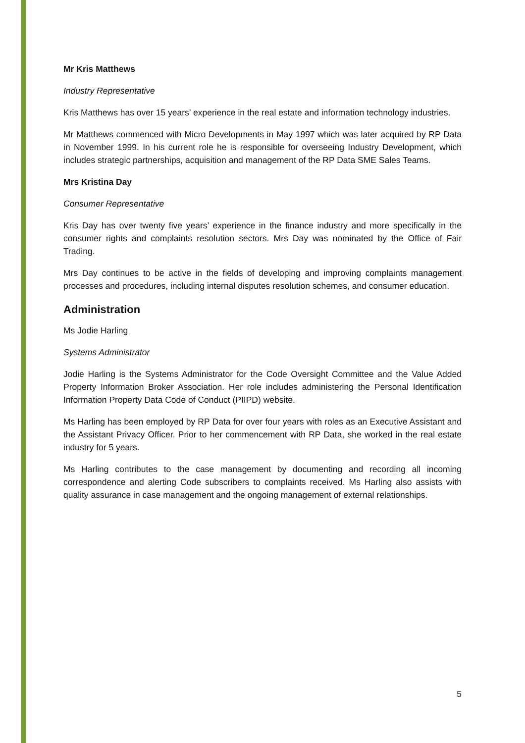Mr Kris Matthews
Industry Representative
Kris Matthews has over 15 years’ experience in the real estate and information technology industries.
Mr Matthews commenced with Micro Developments in May 1997 which was later acquired by RP Data in November 1999. In his current role he is responsible for overseeing Industry Development, which includes strategic partnerships, acquisition and management of the RP Data SME Sales Teams.
Mrs Kristina Day
Consumer Representative
Kris Day has over twenty five years’ experience in the finance industry and more specifically in the consumer rights and complaints resolution sectors. Mrs Day was nominated by the Office of Fair Trading.
Mrs Day continues to be active in the fields of developing and improving complaints management processes and procedures, including internal disputes resolution schemes, and consumer education.
Administration
Ms Jodie Harling
Systems Administrator
Jodie Harling is the Systems Administrator for the Code Oversight Committee and the Value Added Property Information Broker Association. Her role includes administering the Personal Identification Information Property Data Code of Conduct (PIIPD) website.
Ms Harling has been employed by RP Data for over four years with roles as an Executive Assistant and the Assistant Privacy Officer. Prior to her commencement with RP Data, she worked in the real estate industry for 5 years.
Ms Harling contributes to the case management by documenting and recording all incoming correspondence and alerting Code subscribers to complaints received. Ms Harling also assists with quality assurance in case management and the ongoing management of external relationships.
5